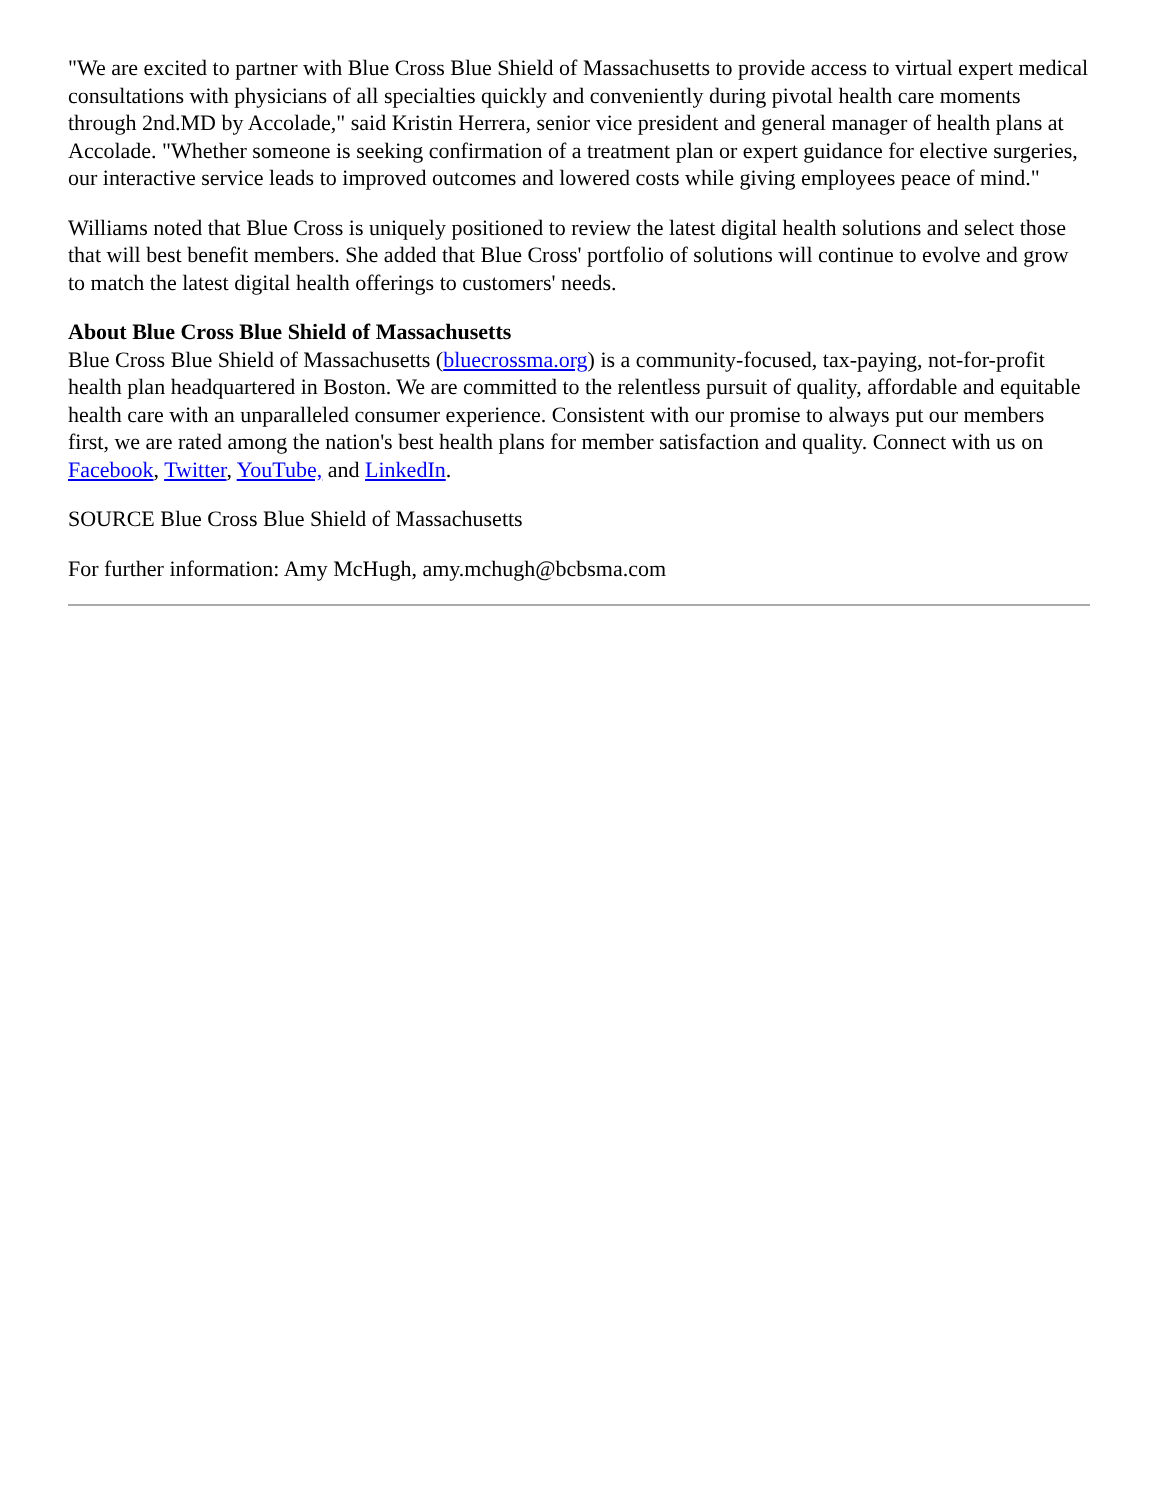"We are excited to partner with Blue Cross Blue Shield of Massachusetts to provide access to virtual expert medical consultations with physicians of all specialties quickly and conveniently during pivotal health care moments through 2nd.MD by Accolade," said Kristin Herrera, senior vice president and general manager of health plans at Accolade. "Whether someone is seeking confirmation of a treatment plan or expert guidance for elective surgeries, our interactive service leads to improved outcomes and lowered costs while giving employees peace of mind."
Williams noted that Blue Cross is uniquely positioned to review the latest digital health solutions and select those that will best benefit members. She added that Blue Cross' portfolio of solutions will continue to evolve and grow to match the latest digital health offerings to customers' needs.
About Blue Cross Blue Shield of Massachusetts
Blue Cross Blue Shield of Massachusetts (bluecrossma.org) is a community-focused, tax-paying, not-for-profit health plan headquartered in Boston. We are committed to the relentless pursuit of quality, affordable and equitable health care with an unparalleled consumer experience. Consistent with our promise to always put our members first, we are rated among the nation's best health plans for member satisfaction and quality. Connect with us on Facebook, Twitter, YouTube, and LinkedIn.
SOURCE Blue Cross Blue Shield of Massachusetts
For further information: Amy McHugh, amy.mchugh@bcbsma.com